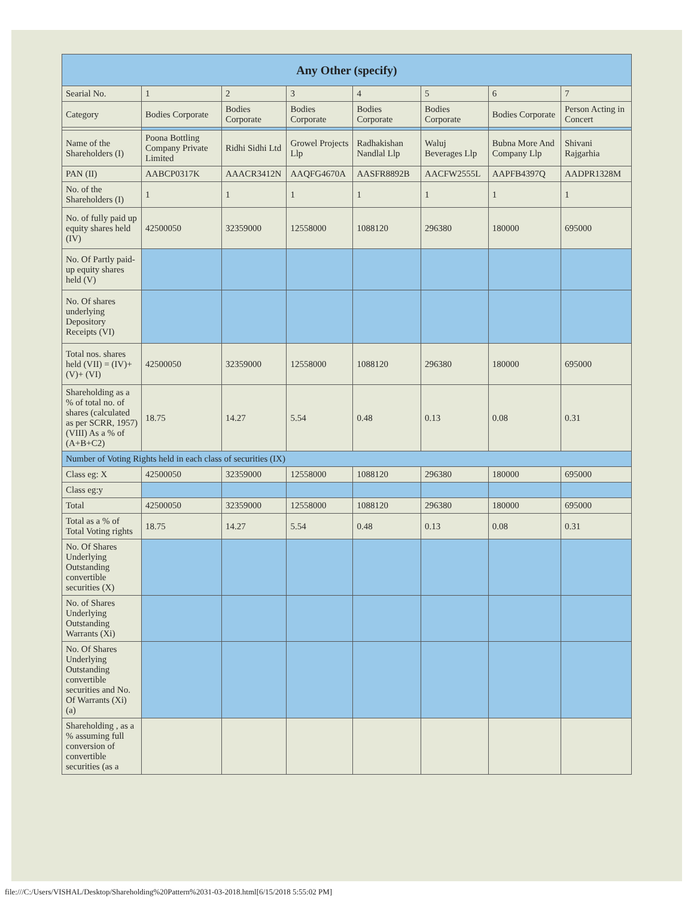| Any Other (specify) | | | | | | | |
| --- | --- | --- | --- | --- | --- | --- | --- |
| Searial No. | 1 | 2 | 3 | 4 | 5 | 6 | 7 |
| Category | Bodies Corporate | Bodies Corporate | Bodies Corporate | Bodies Corporate | Bodies Corporate | Bodies Corporate | Person Acting in Concert |
| Name of the Shareholders (I) | Poona Bottling Company Private Limited | Ridhi Sidhi Ltd | Growel Projects Llp | Radhakishan Nandlal Llp | Waluj Beverages Llp | Bubna More And Company Llp | Shivani Rajgarhia |
| PAN (II) | AABCP0317K | AAACR3412N | AAQFG4670A | AASFR8892B | AACFW2555L | AAPFB4397Q | AADPR1328M |
| No. of the Shareholders (I) | 1 | 1 | 1 | 1 | 1 | 1 | 1 |
| No. of fully paid up equity shares held (IV) | 42500050 | 32359000 | 12558000 | 1088120 | 296380 | 180000 | 695000 |
| No. Of Partly paid-up equity shares held (V) | | | | | | | |
| No. Of shares underlying Depository Receipts (VI) | | | | | | | |
| Total nos. shares held (VII) = (IV)+(V)+ (VI) | 42500050 | 32359000 | 12558000 | 1088120 | 296380 | 180000 | 695000 |
| Shareholding as a % of total no. of shares (calculated as per SCRR, 1957) (VIII) As a % of (A+B+C2) | 18.75 | 14.27 | 5.54 | 0.48 | 0.13 | 0.08 | 0.31 |
| Number of Voting Rights held in each class of securities (IX) | | | | | | | |
| Class eg: X | 42500050 | 32359000 | 12558000 | 1088120 | 296380 | 180000 | 695000 |
| Class eg:y | | | | | | | |
| Total | 42500050 | 32359000 | 12558000 | 1088120 | 296380 | 180000 | 695000 |
| Total as a % of Total Voting rights | 18.75 | 14.27 | 5.54 | 0.48 | 0.13 | 0.08 | 0.31 |
| No. Of Shares Underlying Outstanding convertible securities (X) | | | | | | | |
| No. of Shares Underlying Outstanding Warrants (Xi) | | | | | | | |
| No. Of Shares Underlying Outstanding convertible securities and No. Of Warrants (Xi) (a) | | | | | | | |
| Shareholding , as a % assuming full conversion of convertible securities (as a | | | | | | | |
file:///C:/Users/VISHAL/Desktop/Shareholding%20Pattern%2031-03-2018.html[6/15/2018 5:55:02 PM]